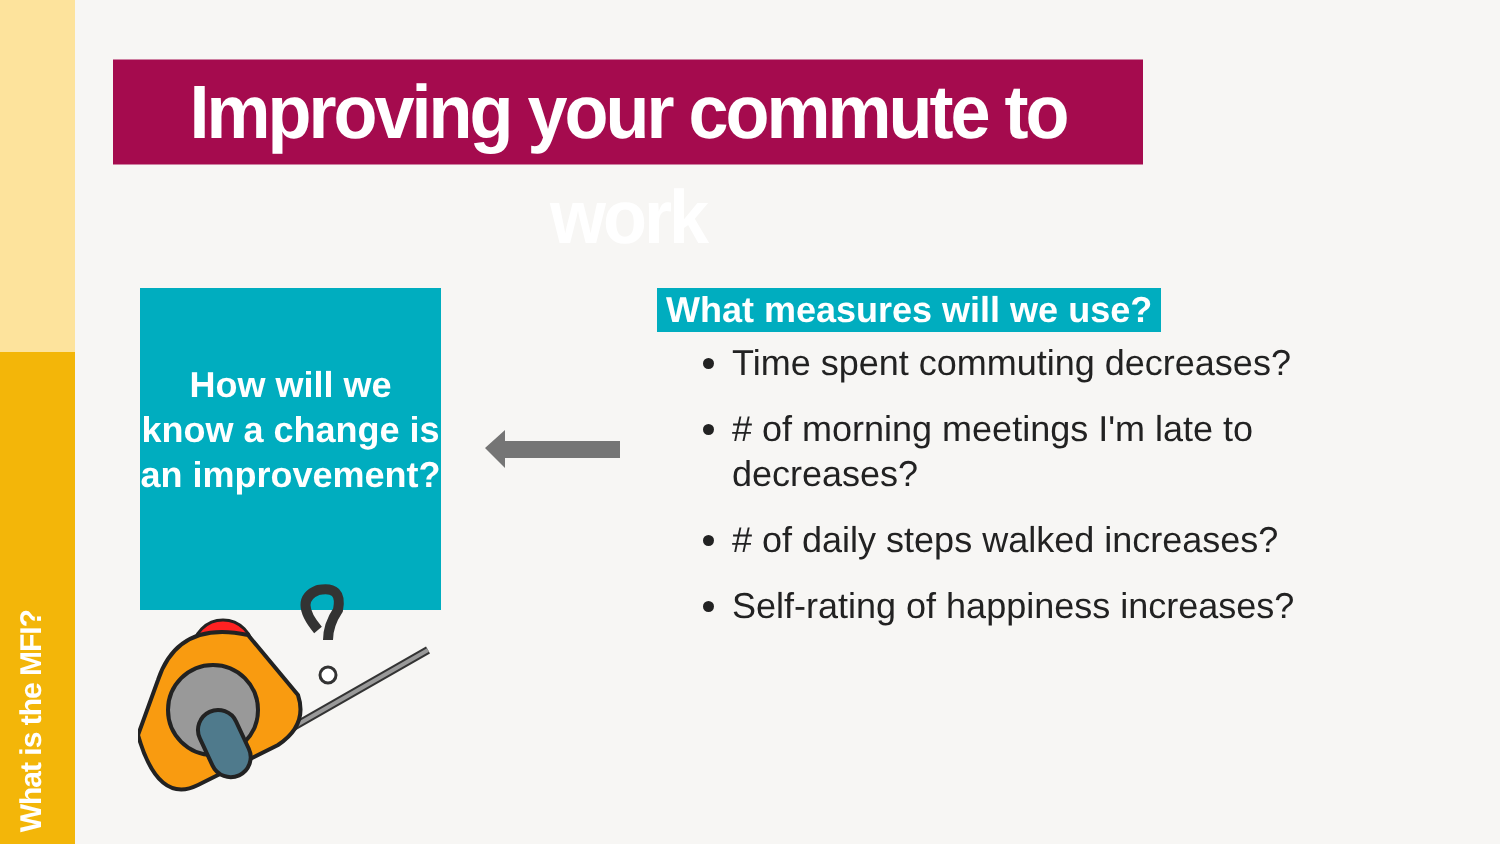What is the MFI?
Improving your commute to work
How will we know a change is an improvement?
What measures will we use?
Time spent commuting decreases?
# of morning meetings I'm late to decreases?
# of daily steps walked increases?
Self-rating of happiness increases?